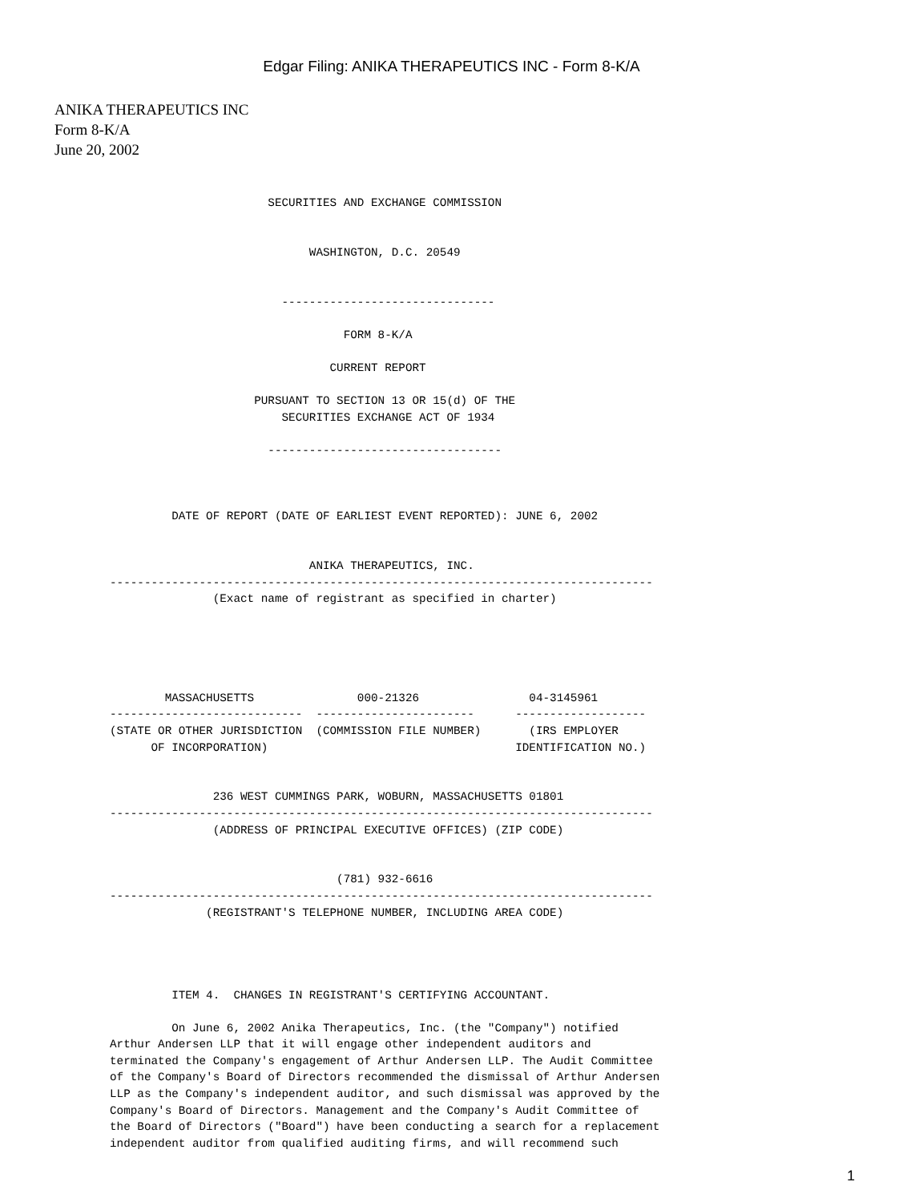Edgar Filing: ANIKA THERAPEUTICS INC - Form 8-K/A
ANIKA THERAPEUTICS INC
Form 8-K/A
June 20, 2002
                       SECURITIES AND EXCHANGE COMMISSION


                             WASHINGTON, D.C. 20549


                         -------------------------------

                                  FORM 8-K/A

                                CURRENT REPORT

                     PURSUANT TO SECTION 13 OR 15(d) OF THE
                         SECURITIES EXCHANGE ACT OF 1934

                       ----------------------------------



         DATE OF REPORT (DATE OF EARLIEST EVENT REPORTED): JUNE 6, 2002


                             ANIKA THERAPEUTICS, INC.
-------------------------------------------------------------------------------
               (Exact name of registrant as specified in charter)





        MASSACHUSETTS               000-21326                04-3145961
----------------------------  -----------------------      -------------------
(STATE OR OTHER JURISDICTION  (COMMISSION FILE NUMBER)       (IRS EMPLOYER
      OF INCORPORATION)                                    IDENTIFICATION NO.)


               236 WEST CUMMINGS PARK, WOBURN, MASSACHUSETTS 01801
-------------------------------------------------------------------------------
               (ADDRESS OF PRINCIPAL EXECUTIVE OFFICES) (ZIP CODE)


                                 (781) 932-6616
-------------------------------------------------------------------------------
              (REGISTRANT'S TELEPHONE NUMBER, INCLUDING AREA CODE)




         ITEM 4.  CHANGES IN REGISTRANT'S CERTIFYING ACCOUNTANT.

         On June 6, 2002 Anika Therapeutics, Inc. (the "Company") notified
Arthur Andersen LLP that it will engage other independent auditors and
terminated the Company's engagement of Arthur Andersen LLP. The Audit Committee
of the Company's Board of Directors recommended the dismissal of Arthur Andersen
LLP as the Company's independent auditor, and such dismissal was approved by the
Company's Board of Directors. Management and the Company's Audit Committee of
the Board of Directors ("Board") have been conducting a search for a replacement
independent auditor from qualified auditing firms, and will recommend such
1